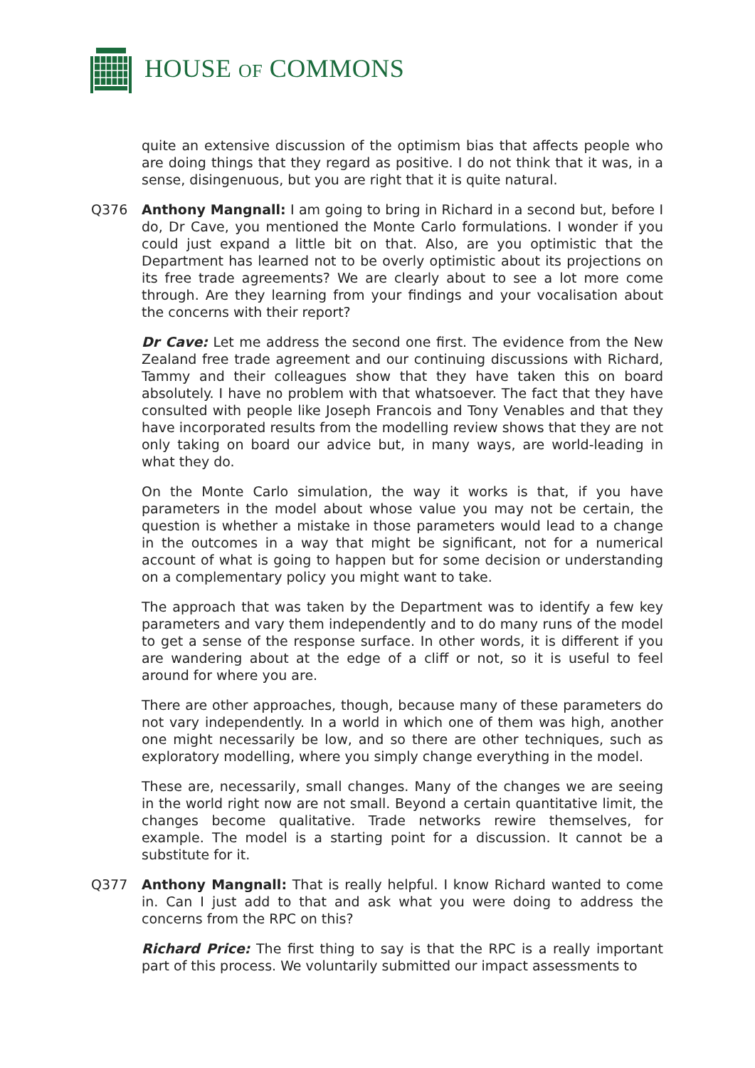HOUSE OF COMMONS
quite an extensive discussion of the optimism bias that affects people who are doing things that they regard as positive. I do not think that it was, in a sense, disingenuous, but you are right that it is quite natural.
Q376 Anthony Mangnall: I am going to bring in Richard in a second but, before I do, Dr Cave, you mentioned the Monte Carlo formulations. I wonder if you could just expand a little bit on that. Also, are you optimistic that the Department has learned not to be overly optimistic about its projections on its free trade agreements? We are clearly about to see a lot more come through. Are they learning from your findings and your vocalisation about the concerns with their report?
Dr Cave: Let me address the second one first. The evidence from the New Zealand free trade agreement and our continuing discussions with Richard, Tammy and their colleagues show that they have taken this on board absolutely. I have no problem with that whatsoever. The fact that they have consulted with people like Joseph Francois and Tony Venables and that they have incorporated results from the modelling review shows that they are not only taking on board our advice but, in many ways, are world-leading in what they do.
On the Monte Carlo simulation, the way it works is that, if you have parameters in the model about whose value you may not be certain, the question is whether a mistake in those parameters would lead to a change in the outcomes in a way that might be significant, not for a numerical account of what is going to happen but for some decision or understanding on a complementary policy you might want to take.
The approach that was taken by the Department was to identify a few key parameters and vary them independently and to do many runs of the model to get a sense of the response surface. In other words, it is different if you are wandering about at the edge of a cliff or not, so it is useful to feel around for where you are.
There are other approaches, though, because many of these parameters do not vary independently. In a world in which one of them was high, another one might necessarily be low, and so there are other techniques, such as exploratory modelling, where you simply change everything in the model.
These are, necessarily, small changes. Many of the changes we are seeing in the world right now are not small. Beyond a certain quantitative limit, the changes become qualitative. Trade networks rewire themselves, for example. The model is a starting point for a discussion. It cannot be a substitute for it.
Q377 Anthony Mangnall: That is really helpful. I know Richard wanted to come in. Can I just add to that and ask what you were doing to address the concerns from the RPC on this?
Richard Price: The first thing to say is that the RPC is a really important part of this process. We voluntarily submitted our impact assessments to